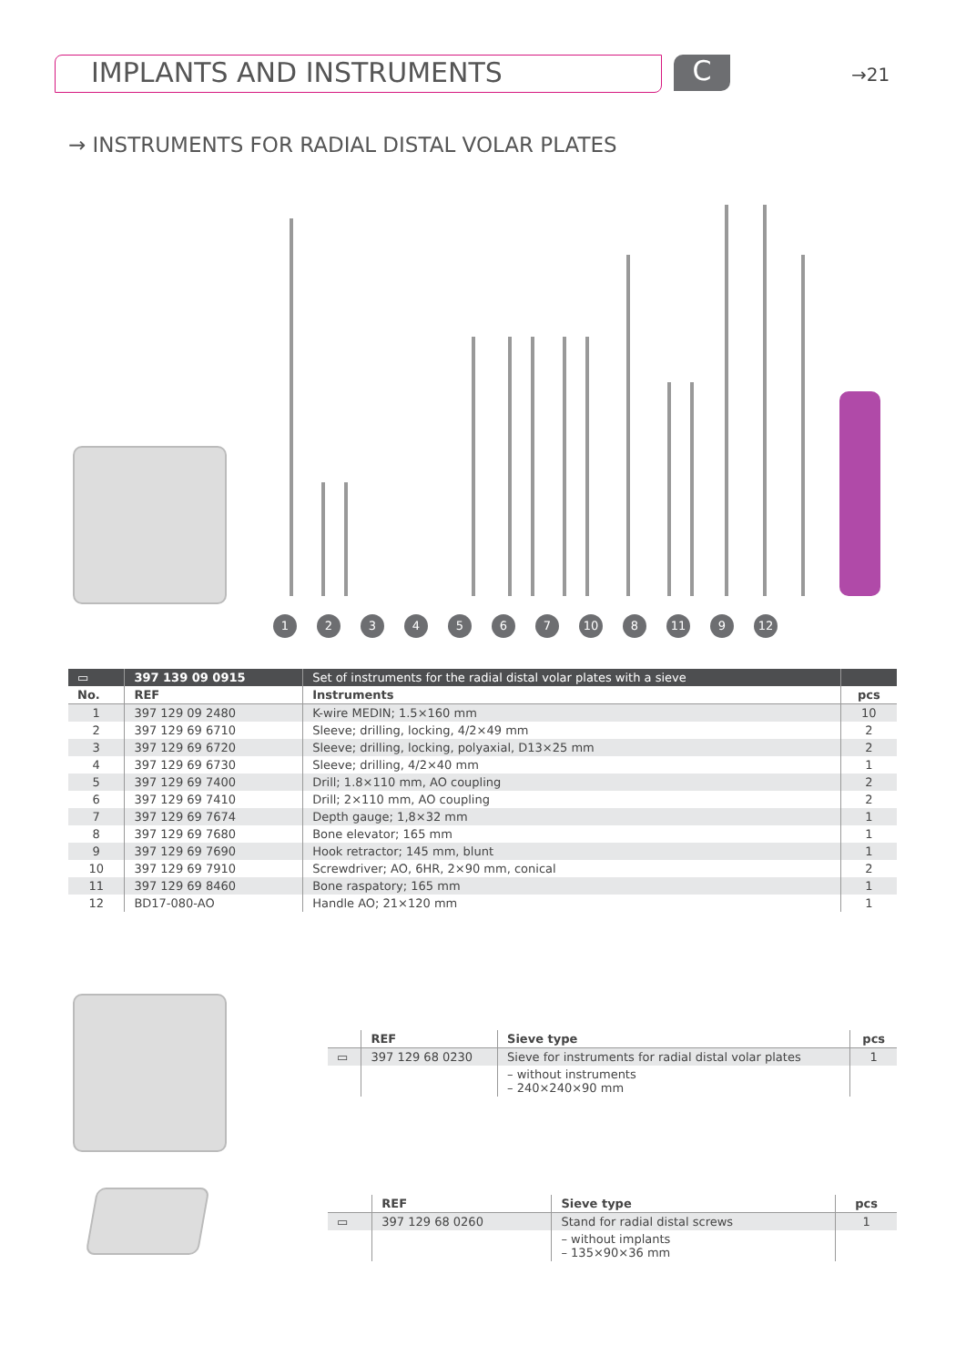IMPLANTS AND INSTRUMENTS C →21
→ INSTRUMENTS FOR RADIAL DISTAL VOLAR PLATES
1234567 10 8 11 9 12
| ▭ | 397 139 09 0915 | Set of instruments for the radial distal volar plates with a sieve | |
| No. | REF | Instruments | pcs |
| 1 | 397 129 09 2480 | K-wire MEDIN; 1.5×160 mm | 10 |
| 2 | 397 129 69 6710 | Sleeve; drilling, locking, 4/2×49 mm | 2 |
| 3 | 397 129 69 6720 | Sleeve; drilling, locking, polyaxial, D13×25 mm | 2 |
| 4 | 397 129 69 6730 | Sleeve; drilling, 4/2×40 mm | 1 |
| 5 | 397 129 69 7400 | Drill; 1.8×110 mm, AO coupling | 2 |
| 6 | 397 129 69 7410 | Drill; 2×110 mm, AO coupling | 2 |
| 7 | 397 129 69 7674 | Depth gauge; 1,8×32 mm | 1 |
| 8 | 397 129 69 7680 | Bone elevator; 165 mm | 1 |
| 9 | 397 129 69 7690 | Hook retractor; 145 mm, blunt | 1 |
| 10 | 397 129 69 7910 | Screwdriver; AO, 6HR, 2×90 mm, conical | 2 |
| 11 | 397 129 69 8460 | Bone raspatory; 165 mm | 1 |
| 12 | BD17-080-AO | Handle AO; 21×120 mm | 1 |
| | REF | Sieve type | pcs |
| --- | --- | --- | --- |
| ▭ | 397 129 68 0230 | Sieve for instruments for radial distal volar plates | 1 |
| | | – without instruments – 240×240×90 mm | |
| | REF | Sieve type | pcs |
| --- | --- | --- | --- |
| ▭ | 397 129 68 0260 | Stand for radial distal screws | 1 |
| | | – without implants – 135×90×36 mm | |